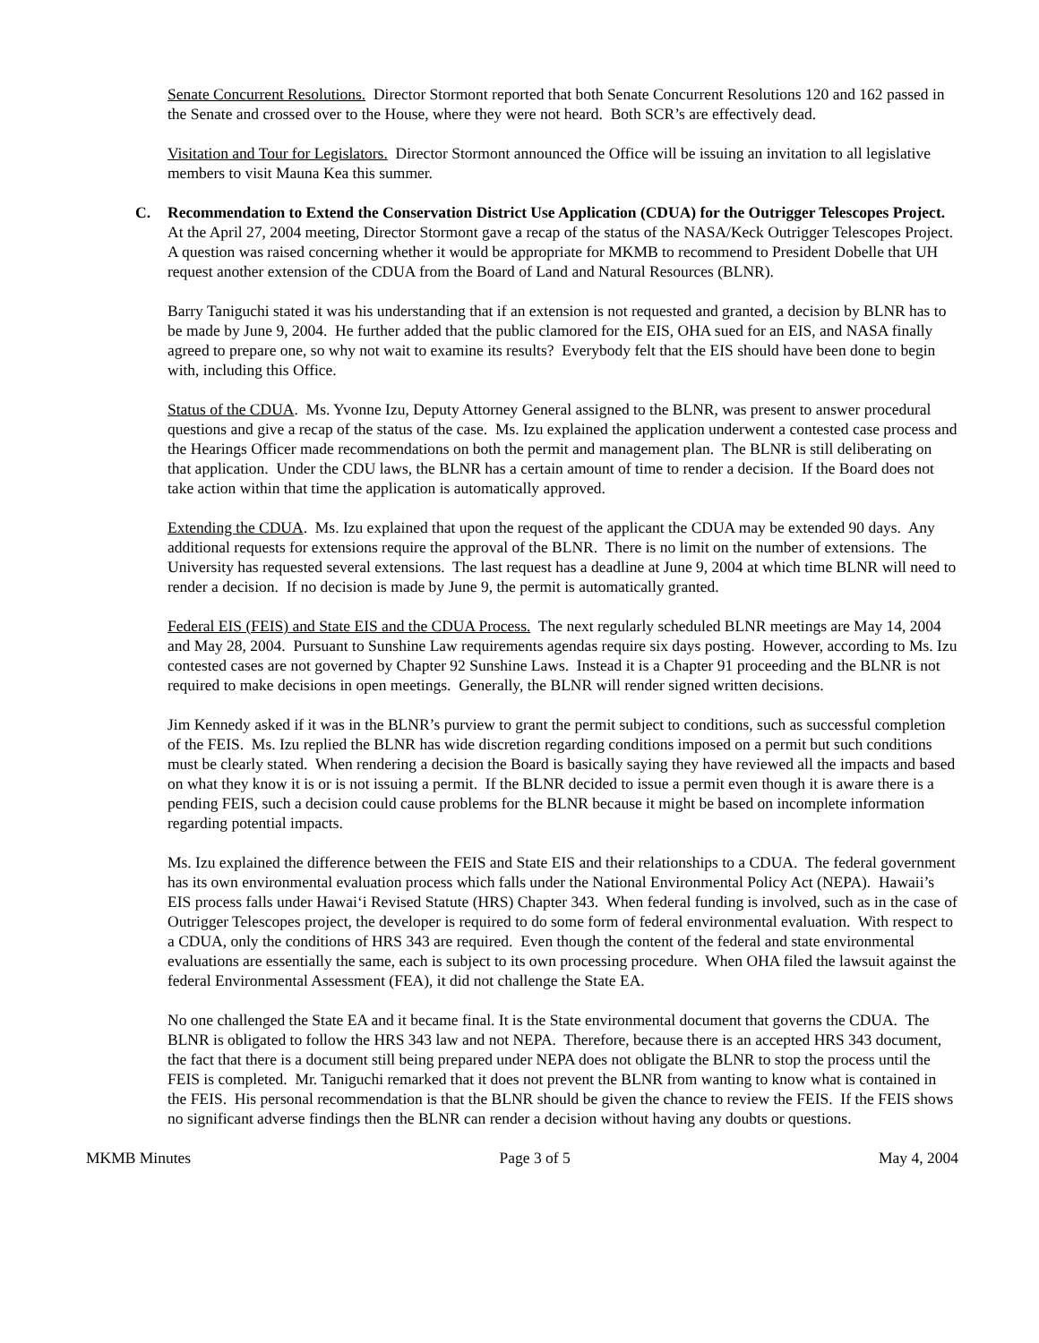Senate Concurrent Resolutions. Director Stormont reported that both Senate Concurrent Resolutions 120 and 162 passed in the Senate and crossed over to the House, where they were not heard. Both SCR’s are effectively dead.
Visitation and Tour for Legislators. Director Stormont announced the Office will be issuing an invitation to all legislative members to visit Mauna Kea this summer.
C. Recommendation to Extend the Conservation District Use Application (CDUA) for the Outrigger Telescopes Project.
At the April 27, 2004 meeting, Director Stormont gave a recap of the status of the NASA/Keck Outrigger Telescopes Project. A question was raised concerning whether it would be appropriate for MKMB to recommend to President Dobelle that UH request another extension of the CDUA from the Board of Land and Natural Resources (BLNR).
Barry Taniguchi stated it was his understanding that if an extension is not requested and granted, a decision by BLNR has to be made by June 9, 2004. He further added that the public clamored for the EIS, OHA sued for an EIS, and NASA finally agreed to prepare one, so why not wait to examine its results? Everybody felt that the EIS should have been done to begin with, including this Office.
Status of the CDUA. Ms. Yvonne Izu, Deputy Attorney General assigned to the BLNR, was present to answer procedural questions and give a recap of the status of the case. Ms. Izu explained the application underwent a contested case process and the Hearings Officer made recommendations on both the permit and management plan. The BLNR is still deliberating on that application. Under the CDU laws, the BLNR has a certain amount of time to render a decision. If the Board does not take action within that time the application is automatically approved.
Extending the CDUA. Ms. Izu explained that upon the request of the applicant the CDUA may be extended 90 days. Any additional requests for extensions require the approval of the BLNR. There is no limit on the number of extensions. The University has requested several extensions. The last request has a deadline at June 9, 2004 at which time BLNR will need to render a decision. If no decision is made by June 9, the permit is automatically granted.
Federal EIS (FEIS) and State EIS and the CDUA Process. The next regularly scheduled BLNR meetings are May 14, 2004 and May 28, 2004. Pursuant to Sunshine Law requirements agendas require six days posting. However, according to Ms. Izu contested cases are not governed by Chapter 92 Sunshine Laws. Instead it is a Chapter 91 proceeding and the BLNR is not required to make decisions in open meetings. Generally, the BLNR will render signed written decisions.
Jim Kennedy asked if it was in the BLNR’s purview to grant the permit subject to conditions, such as successful completion of the FEIS. Ms. Izu replied the BLNR has wide discretion regarding conditions imposed on a permit but such conditions must be clearly stated. When rendering a decision the Board is basically saying they have reviewed all the impacts and based on what they know it is or is not issuing a permit. If the BLNR decided to issue a permit even though it is aware there is a pending FEIS, such a decision could cause problems for the BLNR because it might be based on incomplete information regarding potential impacts.
Ms. Izu explained the difference between the FEIS and State EIS and their relationships to a CDUA. The federal government has its own environmental evaluation process which falls under the National Environmental Policy Act (NEPA). Hawaii’s EIS process falls under Hawai‘i Revised Statute (HRS) Chapter 343. When federal funding is involved, such as in the case of Outrigger Telescopes project, the developer is required to do some form of federal environmental evaluation. With respect to a CDUA, only the conditions of HRS 343 are required. Even though the content of the federal and state environmental evaluations are essentially the same, each is subject to its own processing procedure. When OHA filed the lawsuit against the federal Environmental Assessment (FEA), it did not challenge the State EA.
No one challenged the State EA and it became final. It is the State environmental document that governs the CDUA. The BLNR is obligated to follow the HRS 343 law and not NEPA. Therefore, because there is an accepted HRS 343 document, the fact that there is a document still being prepared under NEPA does not obligate the BLNR to stop the process until the FEIS is completed. Mr. Taniguchi remarked that it does not prevent the BLNR from wanting to know what is contained in the FEIS. His personal recommendation is that the BLNR should be given the chance to review the FEIS. If the FEIS shows no significant adverse findings then the BLNR can render a decision without having any doubts or questions.
MKMB Minutes Page 3 of 5 May 4, 2004